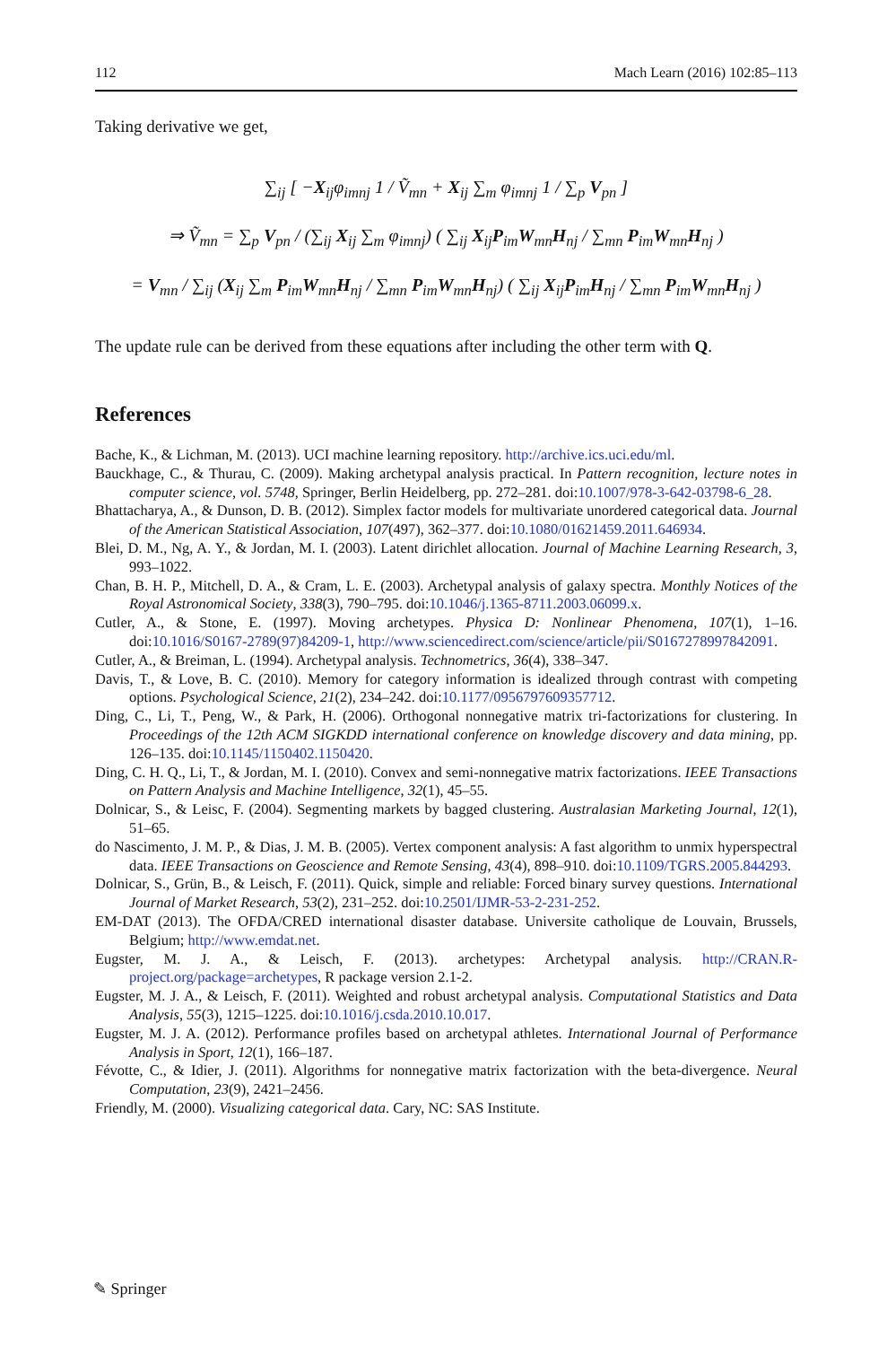112 Mach Learn (2016) 102:85–113
Taking derivative we get,
∑<sub>ij</sub> [ −X<sub>ij</sub>φ<sub>imnj</sub> 1 / Ṽ<sub>mn</sub> + X<sub>ij</sub> ∑<sub>m</sub> φ<sub>imnj</sub> 1 / ∑<sub>p</sub> V<sub>pn</sub> ]
⇒ Ṽ<sub>mn</sub> = ∑<sub>p</sub> V<sub>pn</sub> / (∑<sub>ij</sub> X<sub>ij</sub> ∑<sub>m</sub> φ<sub>imnj</sub>) ( ∑<sub>ij</sub> X<sub>ij</sub>P<sub>im</sub>W<sub>mn</sub>H<sub>nj</sub> / ∑<sub>mn</sub> P<sub>im</sub>W<sub>mn</sub>H<sub>nj</sub> )
= V<sub>mn</sub> / ∑<sub>ij</sub> (X<sub>ij</sub> ∑<sub>m</sub> P<sub>im</sub>W<sub>mn</sub>H<sub>nj</sub> / ∑<sub>mn</sub> P<sub>im</sub>W<sub>mn</sub>H<sub>nj</sub>) ( ∑<sub>ij</sub> X<sub>ij</sub>P<sub>im</sub>H<sub>nj</sub> / ∑<sub>mn</sub> P<sub>im</sub>W<sub>mn</sub>H<sub>nj</sub> )
The update rule can be derived from these equations after including the other term with Q.
References
Bache, K., & Lichman, M. (2013). UCI machine learning repository. http://archive.ics.uci.edu/ml.
Bauckhage, C., & Thurau, C. (2009). Making archetypal analysis practical. In Pattern recognition, lecture notes in computer science, vol. 5748, Springer, Berlin Heidelberg, pp. 272–281. doi:10.1007/978-3-642-03798-6_28.
Bhattacharya, A., & Dunson, D. B. (2012). Simplex factor models for multivariate unordered categorical data. Journal of the American Statistical Association, 107(497), 362–377. doi:10.1080/01621459.2011.646934.
Blei, D. M., Ng, A. Y., & Jordan, M. I. (2003). Latent dirichlet allocation. Journal of Machine Learning Research, 3, 993–1022.
Chan, B. H. P., Mitchell, D. A., & Cram, L. E. (2003). Archetypal analysis of galaxy spectra. Monthly Notices of the Royal Astronomical Society, 338(3), 790–795. doi:10.1046/j.1365-8711.2003.06099.x.
Cutler, A., & Stone, E. (1997). Moving archetypes. Physica D: Nonlinear Phenomena, 107(1), 1–16. doi:10.1016/S0167-2789(97)84209-1, http://www.sciencedirect.com/science/article/pii/S0167278997842091.
Cutler, A., & Breiman, L. (1994). Archetypal analysis. Technometrics, 36(4), 338–347.
Davis, T., & Love, B. C. (2010). Memory for category information is idealized through contrast with competing options. Psychological Science, 21(2), 234–242. doi:10.1177/0956797609357712.
Ding, C., Li, T., Peng, W., & Park, H. (2006). Orthogonal nonnegative matrix tri-factorizations for clustering. In Proceedings of the 12th ACM SIGKDD international conference on knowledge discovery and data mining, pp. 126–135. doi:10.1145/1150402.1150420.
Ding, C. H. Q., Li, T., & Jordan, M. I. (2010). Convex and semi-nonnegative matrix factorizations. IEEE Transactions on Pattern Analysis and Machine Intelligence, 32(1), 45–55.
Dolnicar, S., & Leisc, F. (2004). Segmenting markets by bagged clustering. Australasian Marketing Journal, 12(1), 51–65.
do Nascimento, J. M. P., & Dias, J. M. B. (2005). Vertex component analysis: A fast algorithm to unmix hyperspectral data. IEEE Transactions on Geoscience and Remote Sensing, 43(4), 898–910. doi:10.1109/TGRS.2005.844293.
Dolnicar, S., Grün, B., & Leisch, F. (2011). Quick, simple and reliable: Forced binary survey questions. International Journal of Market Research, 53(2), 231–252. doi:10.2501/IJMR-53-2-231-252.
EM-DAT (2013). The OFDA/CRED international disaster database. Universite catholique de Louvain, Brussels, Belgium; http://www.emdat.net.
Eugster, M. J. A., & Leisch, F. (2013). archetypes: Archetypal analysis. http://CRAN.R-project.org/package=archetypes, R package version 2.1-2.
Eugster, M. J. A., & Leisch, F. (2011). Weighted and robust archetypal analysis. Computational Statistics and Data Analysis, 55(3), 1215–1225. doi:10.1016/j.csda.2010.10.017.
Eugster, M. J. A. (2012). Performance profiles based on archetypal athletes. International Journal of Performance Analysis in Sport, 12(1), 166–187.
Févotte, C., & Idier, J. (2011). Algorithms for nonnegative matrix factorization with the beta-divergence. Neural Computation, 23(9), 2421–2456.
Friendly, M. (2000). Visualizing categorical data. Cary, NC: SAS Institute.
✎ Springer